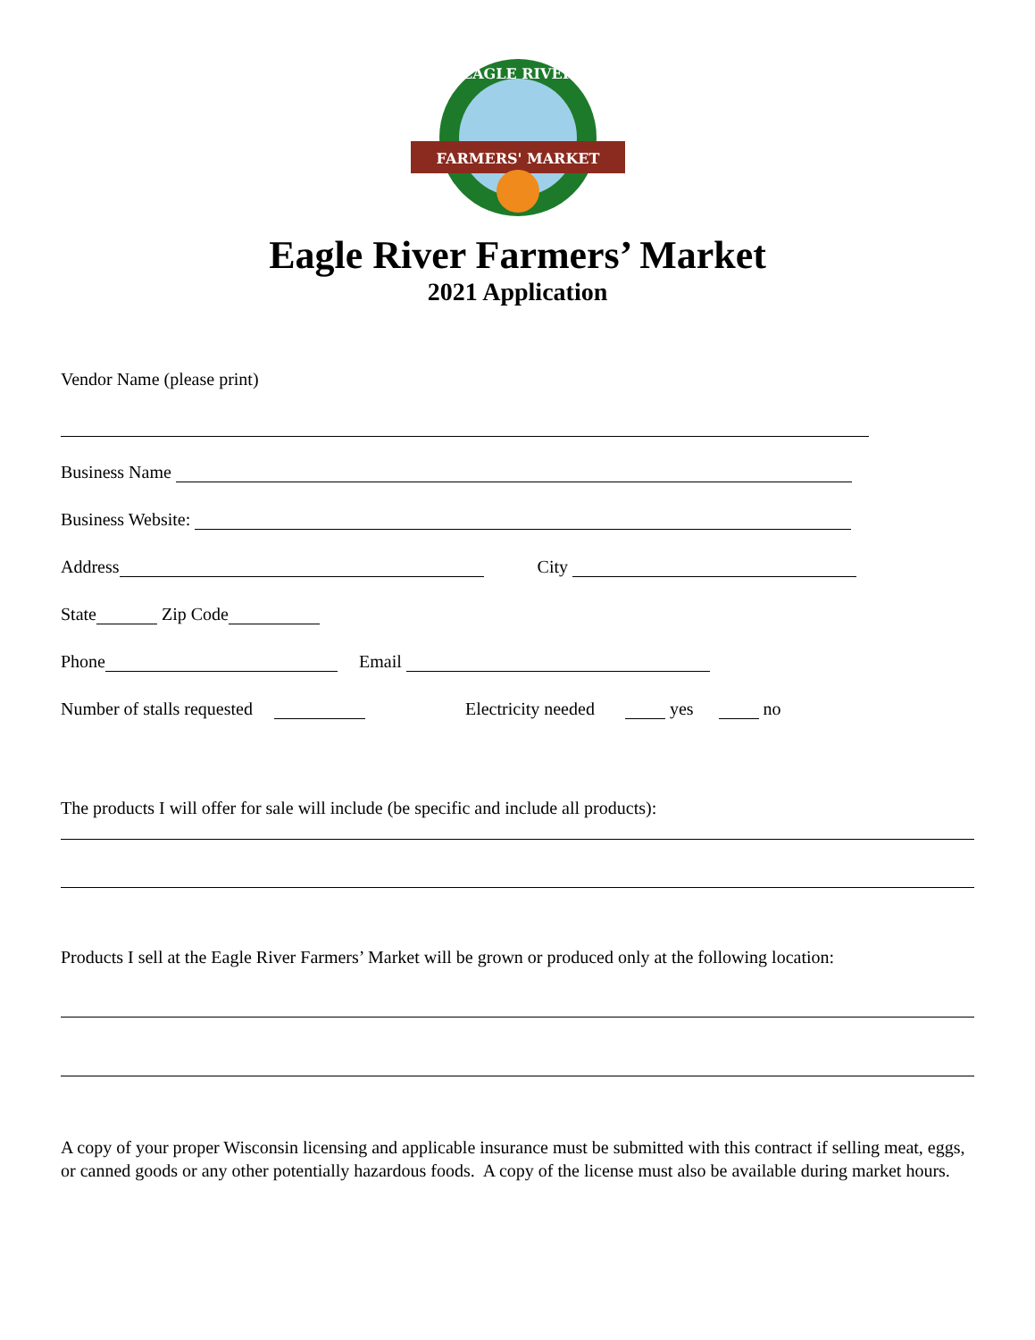FARMERS' MARKET
EAGLE RIVER
Eagle River Farmers’ Market
2021 Application
Vendor Name (please print)
Business Name
Business Website:
Address City
State Zip Code
Phone Email
Number of stalls requested Electricity needed yes no
The products I will offer for sale will include (be specific and include all products):
Products I sell at the Eagle River Farmers’ Market will be grown or produced only at the following location:
A copy of your proper Wisconsin licensing and applicable insurance must be submitted with this contract if selling meat, eggs, or canned goods or any other potentially hazardous foods. A copy of the license must also be available during market hours.